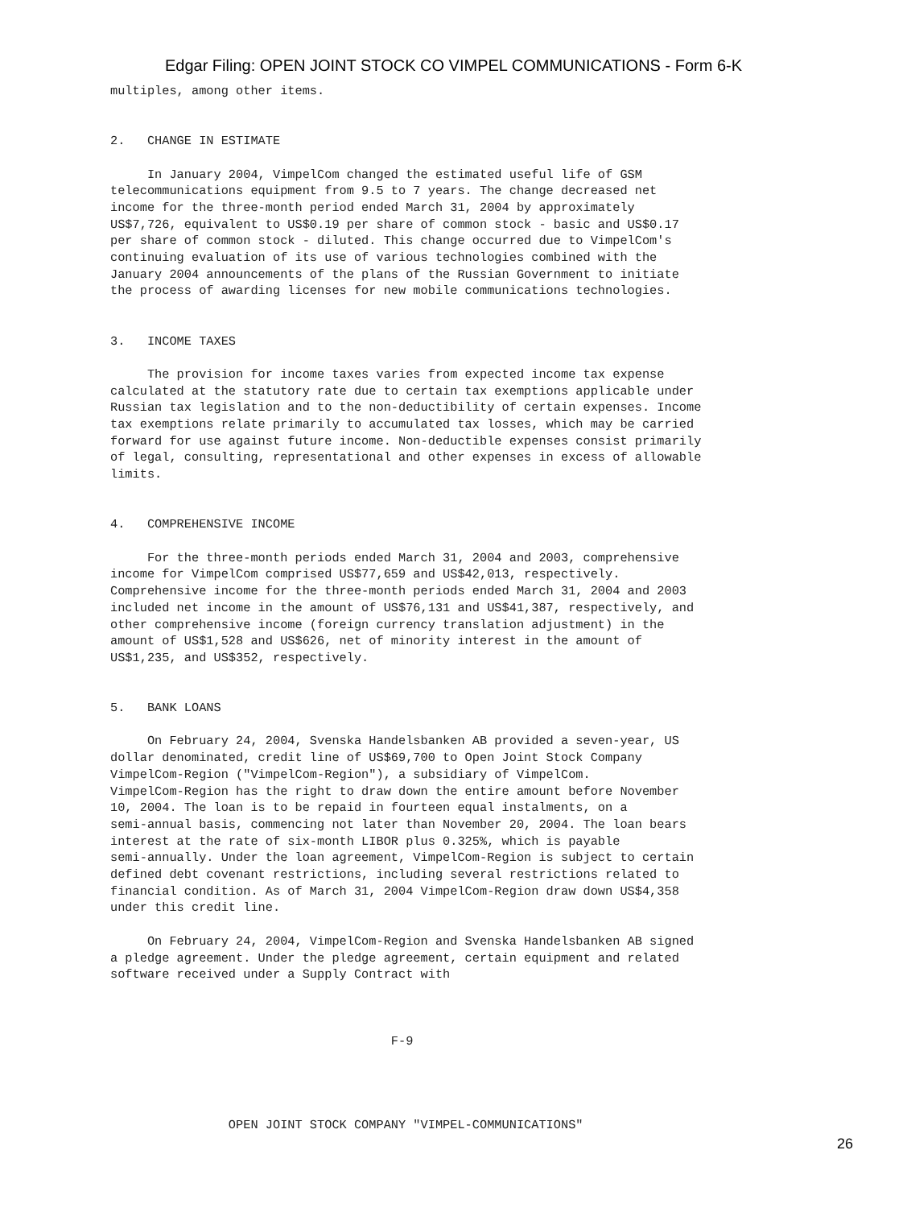Edgar Filing: OPEN JOINT STOCK CO VIMPEL COMMUNICATIONS - Form 6-K
multiples, among other items.


2.   CHANGE IN ESTIMATE

     In January 2004, VimpelCom changed the estimated useful life of GSM
telecommunications equipment from 9.5 to 7 years. The change decreased net
income for the three-month period ended March 31, 2004 by approximately
US$7,726, equivalent to US$0.19 per share of common stock - basic and US$0.17
per share of common stock - diluted. This change occurred due to VimpelCom's
continuing evaluation of its use of various technologies combined with the
January 2004 announcements of the plans of the Russian Government to initiate
the process of awarding licenses for new mobile communications technologies.


3.   INCOME TAXES

     The provision for income taxes varies from expected income tax expense
calculated at the statutory rate due to certain tax exemptions applicable under
Russian tax legislation and to the non-deductibility of certain expenses. Income
tax exemptions relate primarily to accumulated tax losses, which may be carried
forward for use against future income. Non-deductible expenses consist primarily
of legal, consulting, representational and other expenses in excess of allowable
limits.


4.   COMPREHENSIVE INCOME

     For the three-month periods ended March 31, 2004 and 2003, comprehensive
income for VimpelCom comprised US$77,659 and US$42,013, respectively.
Comprehensive income for the three-month periods ended March 31, 2004 and 2003
included net income in the amount of US$76,131 and US$41,387, respectively, and
other comprehensive income (foreign currency translation adjustment) in the
amount of US$1,528 and US$626, net of minority interest in the amount of
US$1,235, and US$352, respectively.


5.   BANK LOANS

     On February 24, 2004, Svenska Handelsbanken AB provided a seven-year, US
dollar denominated, credit line of US$69,700 to Open Joint Stock Company
VimpelCom-Region ("VimpelCom-Region"), a subsidiary of VimpelCom.
VimpelCom-Region has the right to draw down the entire amount before November
10, 2004. The loan is to be repaid in fourteen equal instalments, on a
semi-annual basis, commencing not later than November 20, 2004. The loan bears
interest at the rate of six-month LIBOR plus 0.325%, which is payable
semi-annually. Under the loan agreement, VimpelCom-Region is subject to certain
defined debt covenant restrictions, including several restrictions related to
financial condition. As of March 31, 2004 VimpelCom-Region draw down US$4,358
under this credit line.

     On February 24, 2004, VimpelCom-Region and Svenska Handelsbanken AB signed
a pledge agreement. Under the pledge agreement, certain equipment and related
software received under a Supply Contract with



                                      F-9




                OPEN JOINT STOCK COMPANY "VIMPEL-COMMUNICATIONS"
26